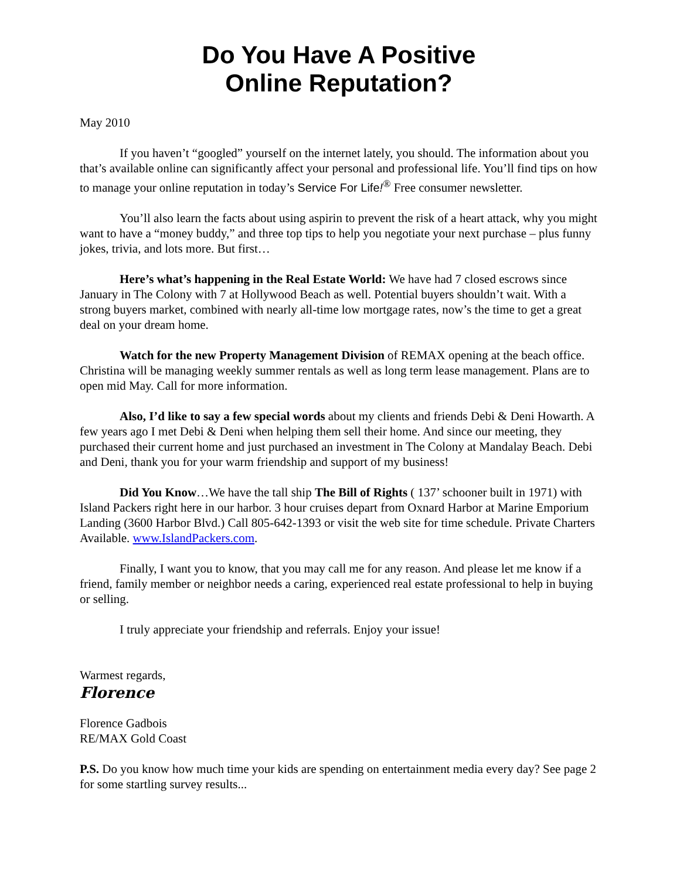Do You Have A Positive
Online Reputation?
May 2010
If you haven’t “googled” yourself on the internet lately, you should. The information about you that’s available online can significantly affect your personal and professional life. You’ll find tips on how to manage your online reputation in today’s Service For Life!<sup>®</sup> Free consumer newsletter.
You’ll also learn the facts about using aspirin to prevent the risk of a heart attack, why you might want to have a “money buddy,” and three top tips to help you negotiate your next purchase – plus funny jokes, trivia, and lots more. But first…
Here’s what’s happening in the Real Estate World: We have had 7 closed escrows since January in The Colony with 7 at Hollywood Beach as well. Potential buyers shouldn’t wait. With a strong buyers market, combined with nearly all-time low mortgage rates, now’s the time to get a great deal on your dream home.
Watch for the new Property Management Division of REMAX opening at the beach office. Christina will be managing weekly summer rentals as well as long term lease management. Plans are to open mid May. Call for more information.
Also, I’d like to say a few special words about my clients and friends Debi & Deni Howarth. A few years ago I met Debi & Deni when helping them sell their home. And since our meeting, they purchased their current home and just purchased an investment in The Colony at Mandalay Beach. Debi and Deni, thank you for your warm friendship and support of my business!
Did You Know…We have the tall ship The Bill of Rights ( 137’ schooner built in 1971) with Island Packers right here in our harbor. 3 hour cruises depart from Oxnard Harbor at Marine Emporium Landing (3600 Harbor Blvd.) Call 805-642-1393 or visit the web site for time schedule. Private Charters Available. www.IslandPackers.com.
Finally, I want you to know, that you may call me for any reason. And please let me know if a friend, family member or neighbor needs a caring, experienced real estate professional to help in buying or selling.
I truly appreciate your friendship and referrals. Enjoy your issue!
Warmest regards,
Florence
Florence Gadbois
RE/MAX Gold Coast
P.S. Do you know how much time your kids are spending on entertainment media every day? See page 2 for some startling survey results...